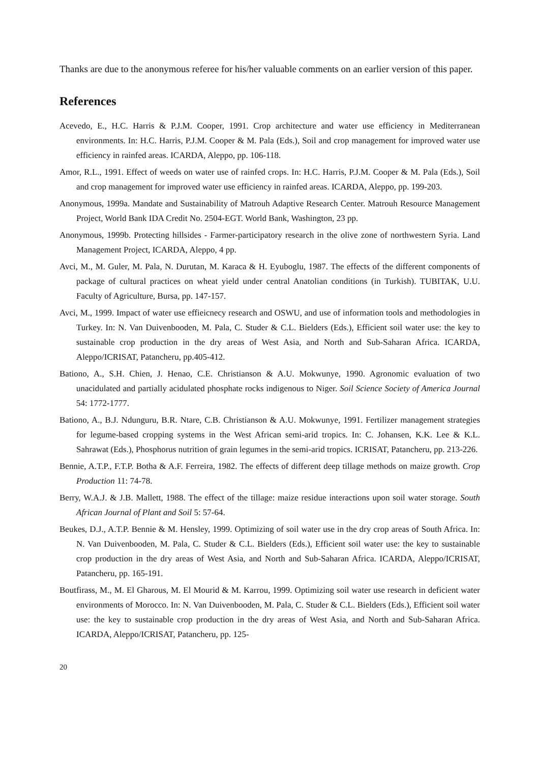Thanks are due to the anonymous referee for his/her valuable comments on an earlier version of this paper.
References
Acevedo, E., H.C. Harris & P.J.M. Cooper, 1991. Crop architecture and water use efficiency in Mediterranean environments. In: H.C. Harris, P.J.M. Cooper & M. Pala (Eds.), Soil and crop management for improved water use efficiency in rainfed areas. ICARDA, Aleppo, pp. 106-118.
Amor, R.L., 1991. Effect of weeds on water use of rainfed crops. In: H.C. Harris, P.J.M. Cooper & M. Pala (Eds.), Soil and crop management for improved water use efficiency in rainfed areas. ICARDA, Aleppo, pp. 199-203.
Anonymous, 1999a. Mandate and Sustainability of Matrouh Adaptive Research Center. Matrouh Resource Management Project, World Bank IDA Credit No. 2504-EGT. World Bank, Washington, 23 pp.
Anonymous, 1999b. Protecting hillsides - Farmer-participatory research in the olive zone of northwestern Syria. Land Management Project, ICARDA, Aleppo, 4 pp.
Avci, M., M. Guler, M. Pala, N. Durutan, M. Karaca & H. Eyuboglu, 1987. The effects of the different components of package of cultural practices on wheat yield under central Anatolian conditions (in Turkish). TUBITAK, U.U. Faculty of Agriculture, Bursa, pp. 147-157.
Avci, M., 1999. Impact of water use effieicnecy research and OSWU, and use of information tools and methodologies in Turkey. In: N. Van Duivenbooden, M. Pala, C. Studer & C.L. Bielders (Eds.), Efficient soil water use: the key to sustainable crop production in the dry areas of West Asia, and North and Sub-Saharan Africa. ICARDA, Aleppo/ICRISAT, Patancheru, pp.405-412.
Bationo, A., S.H. Chien, J. Henao, C.E. Christianson & A.U. Mokwunye, 1990. Agronomic evaluation of two unacidulated and partially acidulated phosphate rocks indigenous to Niger. Soil Science Society of America Journal 54: 1772-1777.
Bationo, A., B.J. Ndunguru, B.R. Ntare, C.B. Christianson & A.U. Mokwunye, 1991. Fertilizer management strategies for legume-based cropping systems in the West African semi-arid tropics. In: C. Johansen, K.K. Lee & K.L. Sahrawat (Eds.), Phosphorus nutrition of grain legumes in the semi-arid tropics. ICRISAT, Patancheru, pp. 213-226.
Bennie, A.T.P., F.T.P. Botha & A.F. Ferreira, 1982. The effects of different deep tillage methods on maize growth. Crop Production 11: 74-78.
Berry, W.A.J. & J.B. Mallett, 1988. The effect of the tillage: maize residue interactions upon soil water storage. South African Journal of Plant and Soil 5: 57-64.
Beukes, D.J., A.T.P. Bennie & M. Hensley, 1999. Optimizing of soil water use in the dry crop areas of South Africa. In: N. Van Duivenbooden, M. Pala, C. Studer & C.L. Bielders (Eds.), Efficient soil water use: the key to sustainable crop production in the dry areas of West Asia, and North and Sub-Saharan Africa. ICARDA, Aleppo/ICRISAT, Patancheru, pp. 165-191.
Boutfirass, M., M. El Gharous, M. El Mourid & M. Karrou, 1999. Optimizing soil water use research in deficient water environments of Morocco. In: N. Van Duivenbooden, M. Pala, C. Studer & C.L. Bielders (Eds.), Efficient soil water use: the key to sustainable crop production in the dry areas of West Asia, and North and Sub-Saharan Africa. ICARDA, Aleppo/ICRISAT, Patancheru, pp. 125-
20